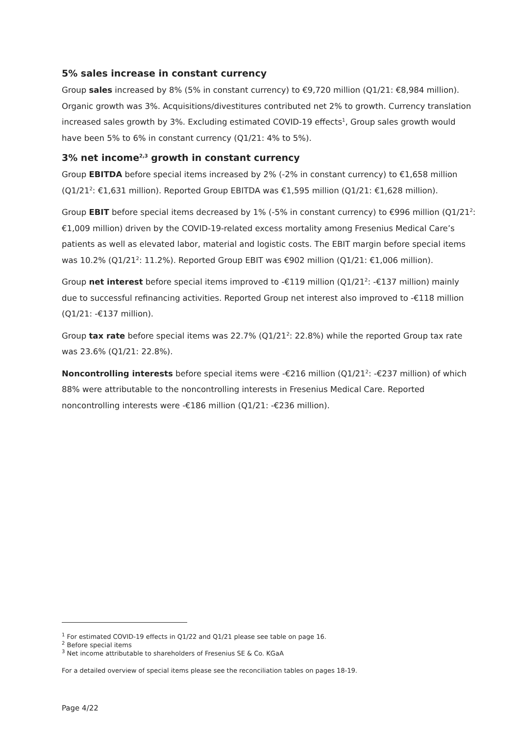5% sales increase in constant currency
Group sales increased by 8% (5% in constant currency) to €9,720 million (Q1/21: €8,984 million). Organic growth was 3%. Acquisitions/divestitures contributed net 2% to growth. Currency translation increased sales growth by 3%. Excluding estimated COVID-19 effects<sup>1</sup>, Group sales growth would have been 5% to 6% in constant currency (Q1/21: 4% to 5%).
3% net income<sup>2,3</sup> growth in constant currency
Group EBITDA before special items increased by 2% (-2% in constant currency) to €1,658 million (Q1/21<sup>2</sup>: €1,631 million). Reported Group EBITDA was €1,595 million (Q1/21: €1,628 million).
Group EBIT before special items decreased by 1% (-5% in constant currency) to €996 million (Q1/21<sup>2</sup>: €1,009 million) driven by the COVID-19-related excess mortality among Fresenius Medical Care’s patients as well as elevated labor, material and logistic costs. The EBIT margin before special items was 10.2% (Q1/21<sup>2</sup>: 11.2%). Reported Group EBIT was €902 million (Q1/21: €1,006 million).
Group net interest before special items improved to -€119 million (Q1/21<sup>2</sup>: -€137 million) mainly due to successful refinancing activities. Reported Group net interest also improved to -€118 million (Q1/21: -€137 million).
Group tax rate before special items was 22.7% (Q1/21<sup>2</sup>: 22.8%) while the reported Group tax rate was 23.6% (Q1/21: 22.8%).
Noncontrolling interests before special items were -€216 million (Q1/21<sup>2</sup>: -€237 million) of which 88% were attributable to the noncontrolling interests in Fresenius Medical Care. Reported noncontrolling interests were -€186 million (Q1/21: -€236 million).
<sup>1</sup> For estimated COVID-19 effects in Q1/22 and Q1/21 please see table on page 16.
<sup>2</sup> Before special items
<sup>3</sup> Net income attributable to shareholders of Fresenius SE & Co. KGaA
For a detailed overview of special items please see the reconciliation tables on pages 18-19.
Page 4/22